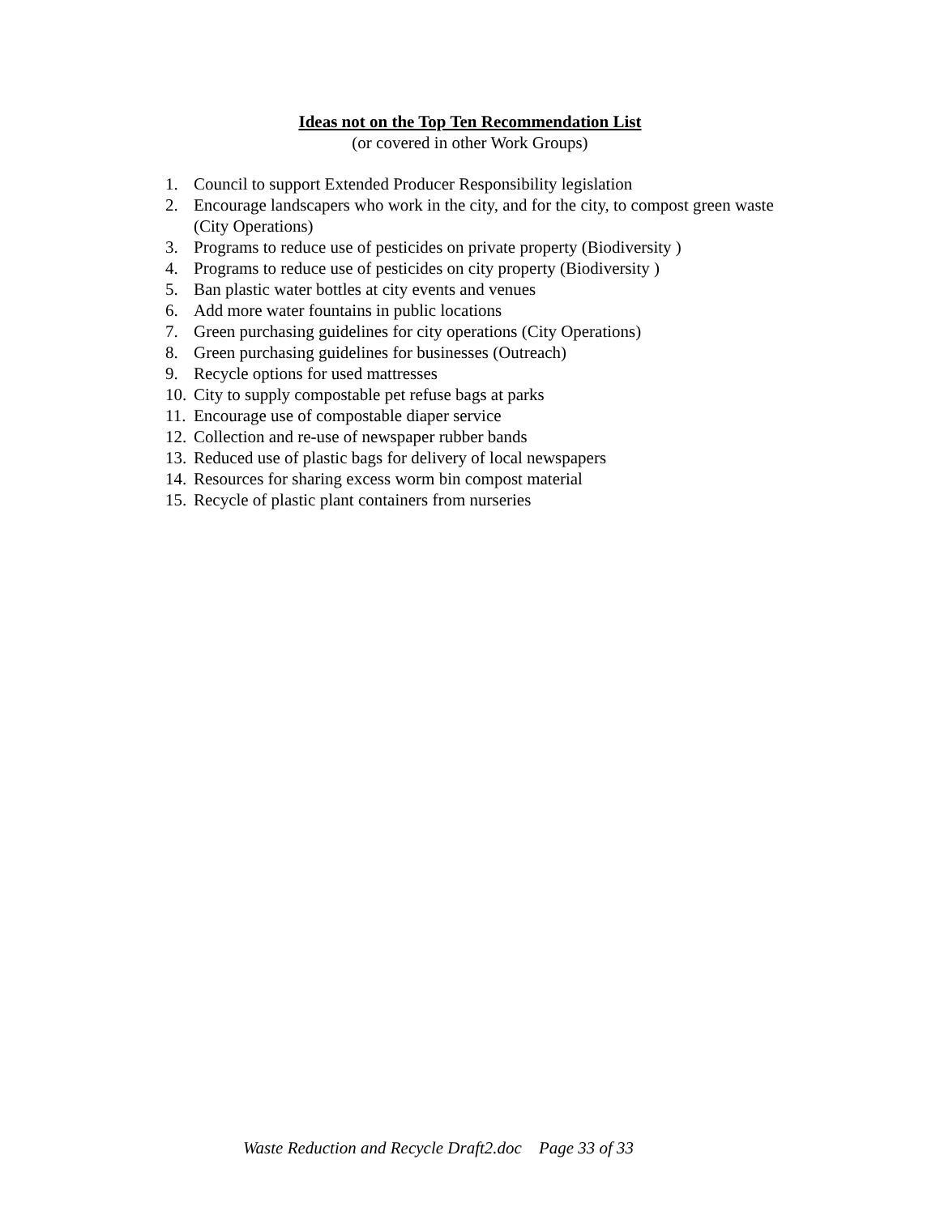Ideas not on the Top Ten Recommendation List
(or covered in other Work Groups)
1. Council to support Extended Producer Responsibility legislation
2. Encourage landscapers who work in the city, and for the city, to compost green waste (City Operations)
3. Programs to reduce use of pesticides on private property (Biodiversity )
4. Programs to reduce use of pesticides on city property (Biodiversity )
5. Ban plastic water bottles at city events and venues
6. Add more water fountains in public locations
7. Green purchasing guidelines for city operations (City Operations)
8. Green purchasing guidelines for businesses (Outreach)
9. Recycle options for used mattresses
10. City to supply compostable pet refuse bags at parks
11. Encourage use of compostable diaper service
12. Collection and re-use of newspaper rubber bands
13. Reduced use of plastic bags for delivery of local newspapers
14. Resources for sharing excess worm bin compost material
15. Recycle of plastic plant containers from nurseries
Waste Reduction and Recycle Draft2.doc Page 33 of 33